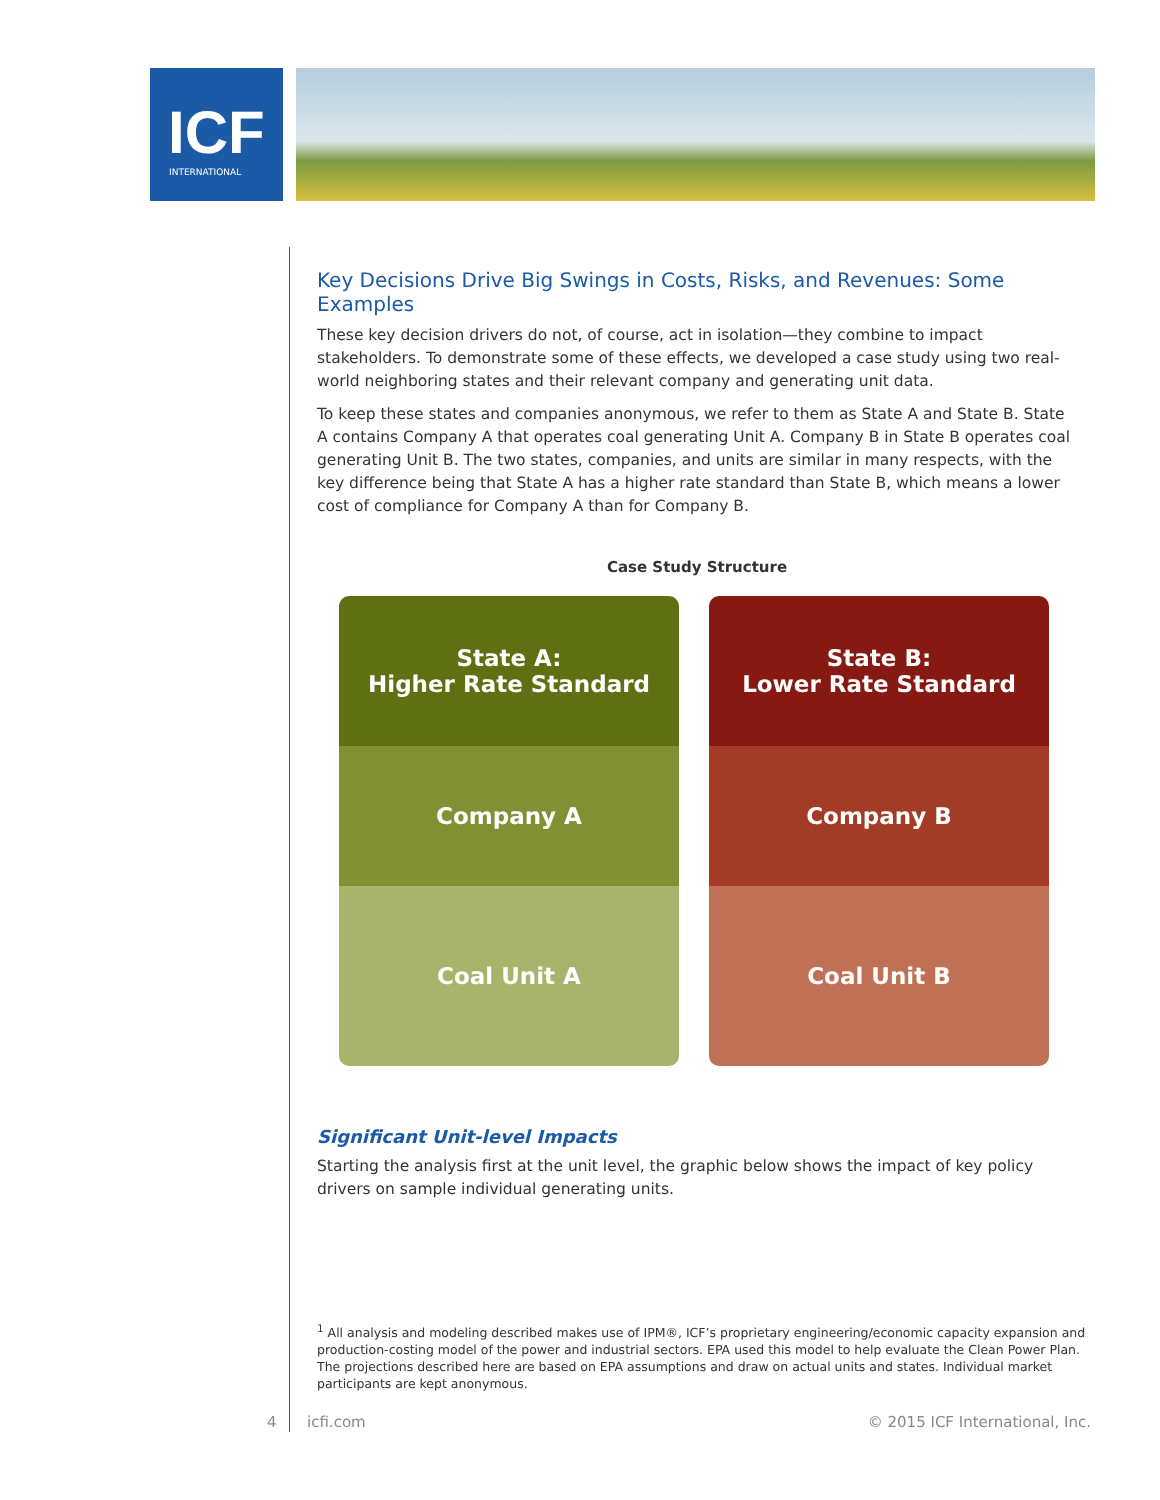ICF
INTERNATIONAL
Key Decisions Drive Big Swings in Costs, Risks, and Revenues: Some Examples
These key decision drivers do not, of course, act in isolation—they combine to impact stakeholders. To demonstrate some of these effects, we developed a case study using two real-world neighboring states and their relevant company and generating unit data.
To keep these states and companies anonymous, we refer to them as State A and State B. State A contains Company A that operates coal generating Unit A. Company B in State B operates coal generating Unit B. The two states, companies, and units are similar in many respects, with the key difference being that State A has a higher rate standard than State B, which means a lower cost of compliance for Company A than for Company B.
Case Study Structure
State A:
Higher Rate Standard
Company A
Coal Unit A
State B:
Lower Rate Standard
Company B
Coal Unit B
Significant Unit-level Impacts
Starting the analysis first at the unit level, the graphic below shows the impact of key policy drivers on sample individual generating units.
<sup>1</sup> All analysis and modeling described makes use of IPM®, ICF’s proprietary engineering/economic capacity expansion and production-costing model of the power and industrial sectors. EPA used this model to help evaluate the Clean Power Plan. The projections described here are based on EPA assumptions and draw on actual units and states. Individual market participants are kept anonymous.
4 icfi.com © 2015 ICF International, Inc.